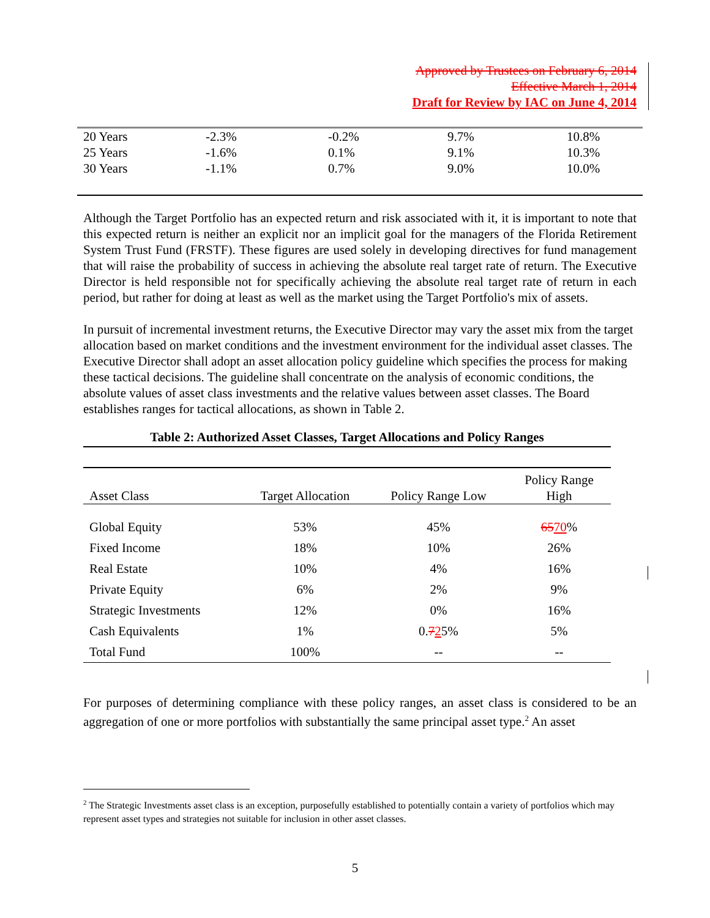Approved by Trustees on February 6, 2014
Effective March 1, 2014
Draft for Review by IAC on June 4, 2014
| 20 Years | -2.3% | -0.2% | 9.7% | 10.8% |
| 25 Years | -1.6% | 0.1% | 9.1% | 10.3% |
| 30 Years | -1.1% | 0.7% | 9.0% | 10.0% |
Although the Target Portfolio has an expected return and risk associated with it, it is important to note that this expected return is neither an explicit nor an implicit goal for the managers of the Florida Retirement System Trust Fund (FRSTF). These figures are used solely in developing directives for fund management that will raise the probability of success in achieving the absolute real target rate of return. The Executive Director is held responsible not for specifically achieving the absolute real target rate of return in each period, but rather for doing at least as well as the market using the Target Portfolio's mix of assets.
In pursuit of incremental investment returns, the Executive Director may vary the asset mix from the target allocation based on market conditions and the investment environment for the individual asset classes. The Executive Director shall adopt an asset allocation policy guideline which specifies the process for making these tactical decisions. The guideline shall concentrate on the analysis of economic conditions, the absolute values of asset class investments and the relative values between asset classes. The Board establishes ranges for tactical allocations, as shown in Table 2.
Table 2: Authorized Asset Classes, Target Allocations and Policy Ranges
| Asset Class | Target Allocation | Policy Range Low | Policy Range High |
| --- | --- | --- | --- |
| Global Equity | 53% | 45% | 65 70 % |
| Fixed Income | 18% | 10% | 26% |
| Real Estate | 10% | 4% | 16% |
| Private Equity | 6% | 2% | 9% |
| Strategic Investments | 12% | 0% | 16% |
| Cash Equivalents | 1% | 0. 7 2 5% | 5% |
| Total Fund | 100% | -- | -- |
For purposes of determining compliance with these policy ranges, an asset class is considered to be an aggregation of one or more portfolios with substantially the same principal asset type.<sup>2</sup> An asset
<sup>2</sup> The Strategic Investments asset class is an exception, purposefully established to potentially contain a variety of portfolios which may represent asset types and strategies not suitable for inclusion in other asset classes.
5